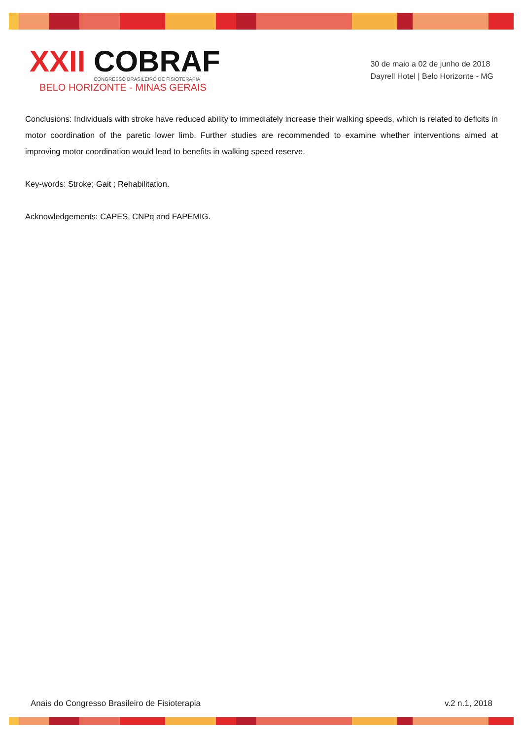XXII COBRAF
CONGRESSO BRASILEIRO DE FISIOTERAPIA
BELO HORIZONTE - MINAS GERAIS
30 de maio a 02 de junho de 2018
Dayrell Hotel | Belo Horizonte - MG
Conclusions: Individuals with stroke have reduced ability to immediately increase their walking speeds, which is related to deficits in motor coordination of the paretic lower limb. Further studies are recommended to examine whether interventions aimed at improving motor coordination would lead to benefits in walking speed reserve.
Key-words: Stroke; Gait ; Rehabilitation.
Acknowledgements: CAPES, CNPq and FAPEMIG.
Anais do Congresso Brasileiro de Fisioterapia v.2 n.1, 2018